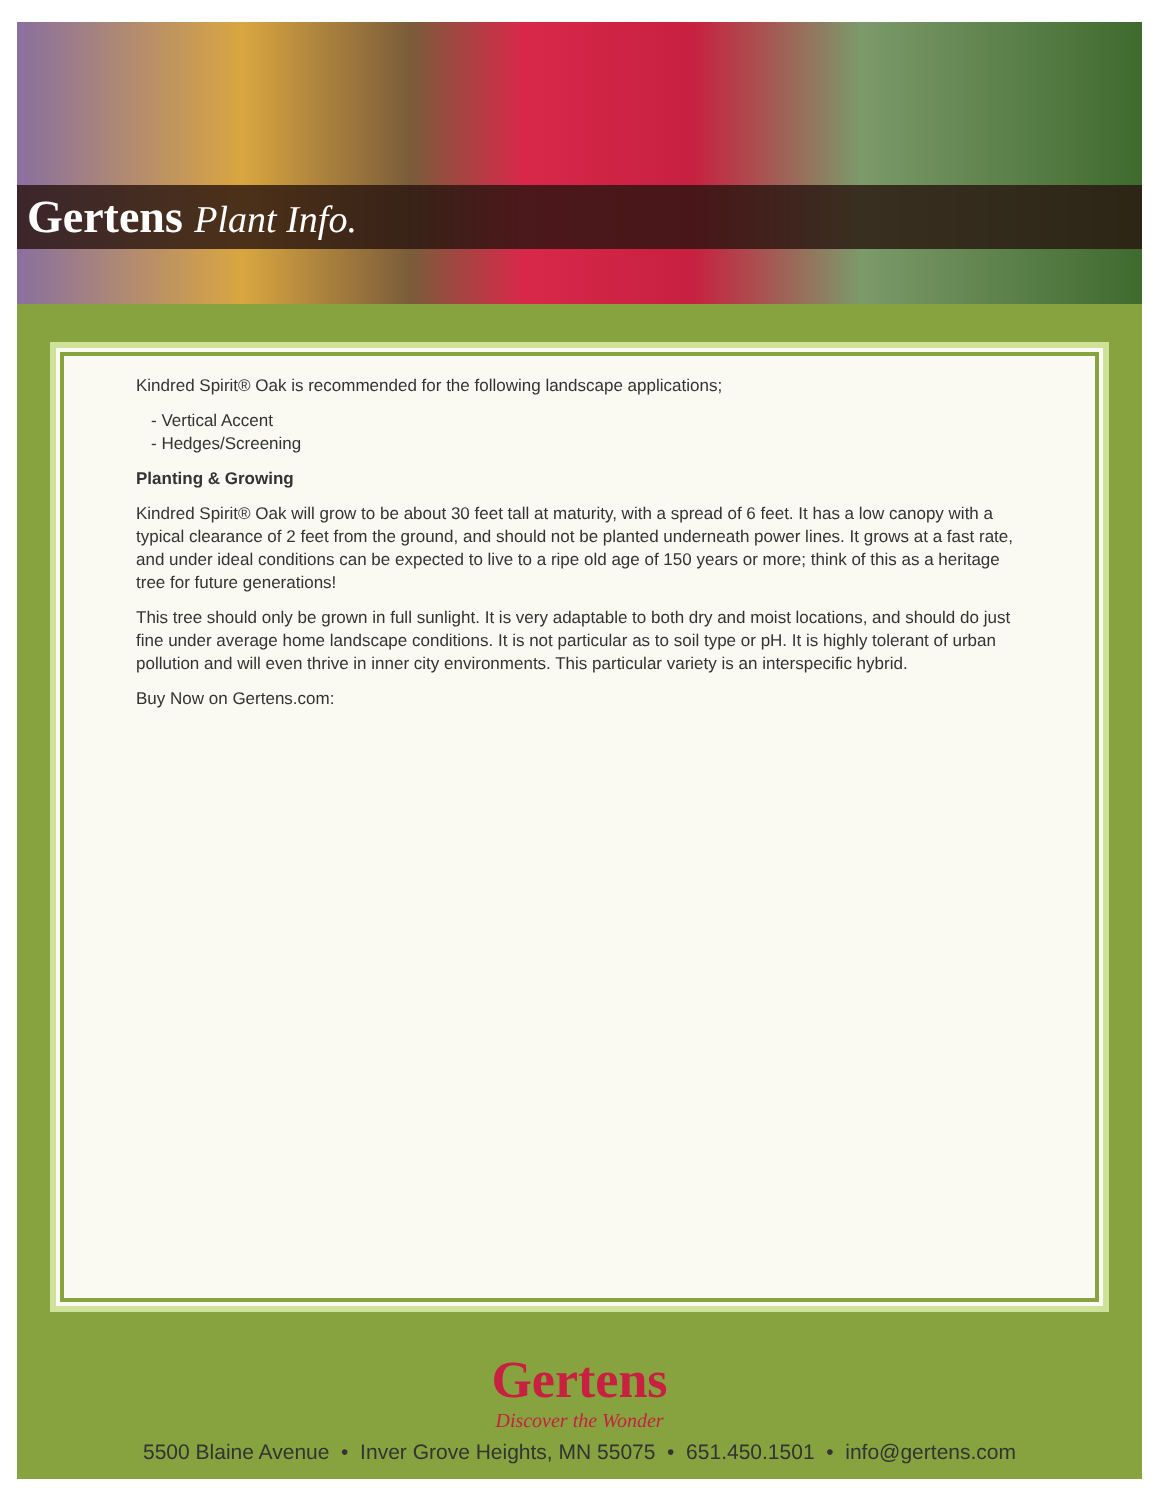Gertens Plant Info.
Kindred Spirit® Oak is recommended for the following landscape applications;
- Vertical Accent
- Hedges/Screening
Planting & Growing
Kindred Spirit® Oak will grow to be about 30 feet tall at maturity, with a spread of 6 feet. It has a low canopy with a typical clearance of 2 feet from the ground, and should not be planted underneath power lines. It grows at a fast rate, and under ideal conditions can be expected to live to a ripe old age of 150 years or more; think of this as a heritage tree for future generations!
This tree should only be grown in full sunlight. It is very adaptable to both dry and moist locations, and should do just fine under average home landscape conditions. It is not particular as to soil type or pH. It is highly tolerant of urban pollution and will even thrive in inner city environments. This particular variety is an interspecific hybrid.
Buy Now on Gertens.com:
Gertens
Discover the Wonder
5500 Blaine Avenue • Inver Grove Heights, MN 55075 • 651.450.1501 • info@gertens.com